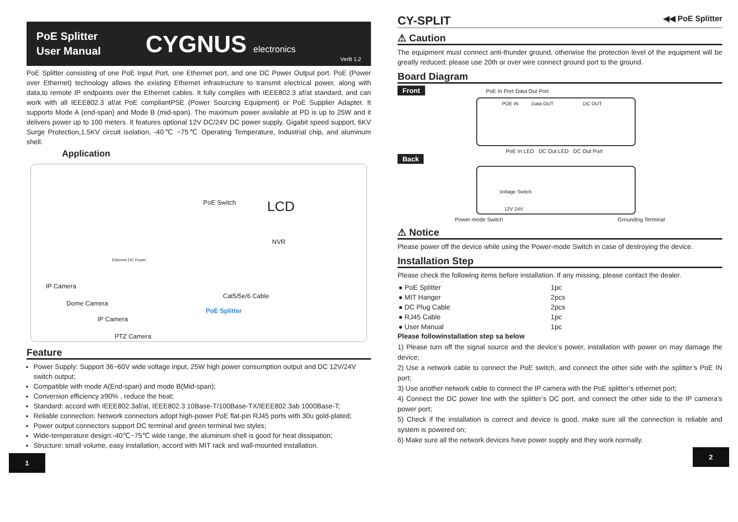PoE Splitter
User Manual
CYGNUS electronics
VerB 1.2
PoE Splitter consisting of one PoE Input Port, one Ethernet port, and one DC Power Output port. PoE (Power over Ethernet) technology allows the existing Ethernet infrastructure to transmit electrical power, along with data,to remote IP endpoints over the Ethernet cables. It fully complies with IEEE802.3 af/at standard, and can work with all IEEE802.3 af/at PoE compliantPSE (Power Sourcing Equipment) or PoE Supplier Adapter. It supports Mode A (end-span) and Mode B (mid-span). The maximum power available at PD is up to 25W and it delivers power up to 100 meters. It features optional 12V DC/24V DC power supply, Gigabit speed support, 6KV Surge Protection,1.5KV circuit isolation, -40℃ ~75℃ Operating Temperature, Industrial chip, and aluminum shell.
Application
PoE Switch LCD
NVR
IP Camera
Dome Camera
IP Camera
PTZ Camera
Cat5/5e/6 Cable
PoE Splitter
Ethernet DC Power
Feature
Power Supply: Support 36~60V wide voltage input, 25W high power consumption output and DC 12V/24V switch output;
Compatible with mode A(End-span) and mode B(Mid-span);
Conversion efficiency ≥90% , reduce the heat;
Standard: accord with IEEE802.3af/at, IEEE802.3 10Base-T/100Base-TX/IEEE802.3ab 1000Base-T;
Reliable connection: Network connectors adopt high-power PoE flat-pin RJ45 ports with 30u gold-plated;
Power output connectors support DC terminal and green terminal two styles;
Wide-temperature design:-40℃~75℃ wide range, the aluminum shell is good for heat dissipation;
Structure: small volume, easy installation, accord with MIT rack and wall-mounted installation.
1
CY-SPLIT ◀◀ PoE Splitter
⚠ Caution
The equipment must connect anti-thunder ground, otherwise the protection level of the equipment will be greatly reduced; please use 20th or over wire connect ground port to the ground.
Board Diagram
Front PoE In Port Data Out Port
POE IN Data OUT DC OUT
PoE In LED DC Out LED DC Out Port
Back
Voltage Switch
12V 24V
Power-mode Switch Grounding Terminal
⚠ Notice
Please power off the device while using the Power-mode Switch in case of destroying the device.
Installation Step
Please check the following items before installation. If any missing, please contact the dealer.
| ● PoE Splitter | 1pc |
| ● MIT Hanger | 2pcs |
| ● DC Plug Cable | 2pcs |
| ● RJ45 Cable | 1pc |
| ● User Manual | 1pc |
Please followinstallation step sa below
1) Please turn off the signal source and the device’s power, installation with power on may damage the device;
2) Use a network cable to connect the PoE switch, and connect the other side with the splitter’s PoE IN port;
3) Use another network cable to connect the IP camera with the PoE splitter’s ethernet port;
4) Connect the DC power line with the splitter’s DC port, and connect the other side to the IP camera’s power port;
5) Check if the installation is correct and device is good, make sure all the connection is reliable and system is powered on;
6) Make sure all the network devices have power supply and they work normally.
2